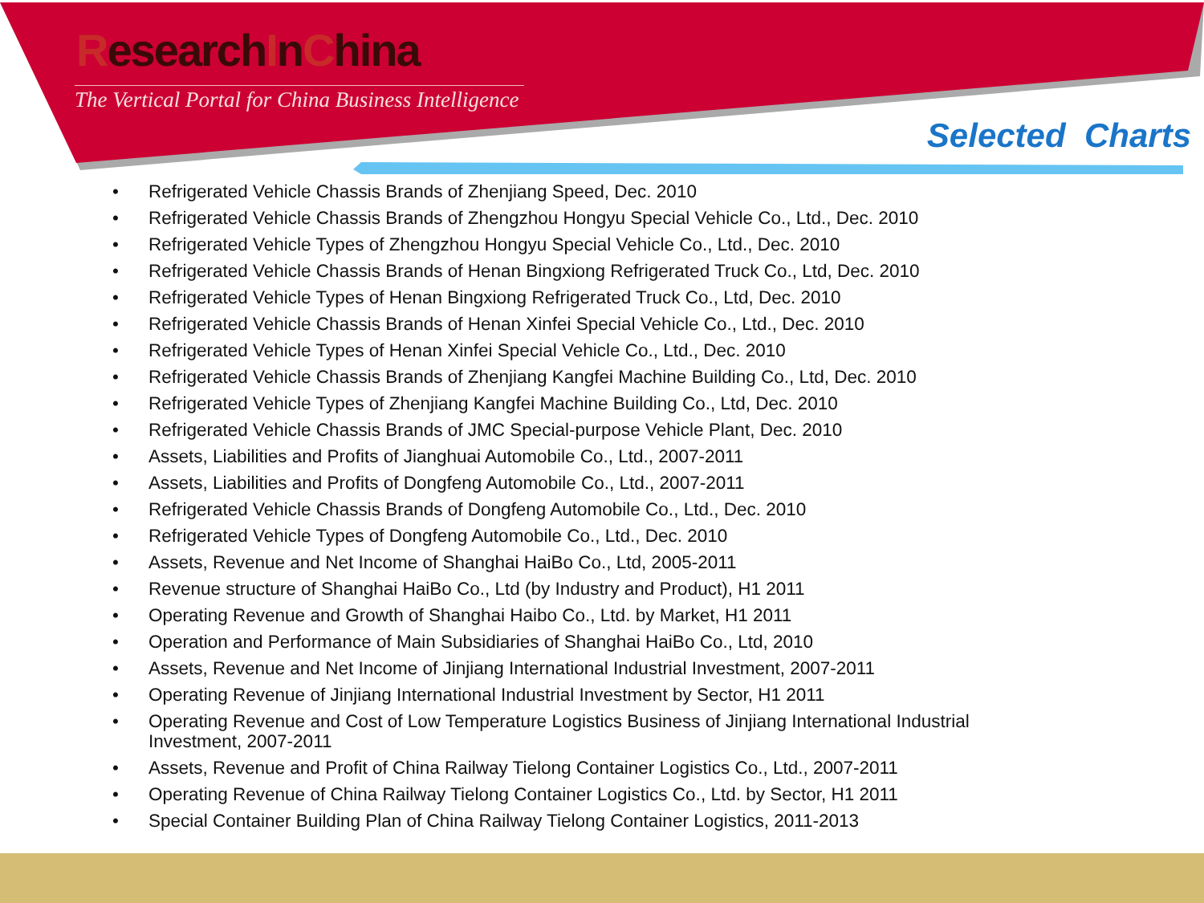ResearchInChina
The Vertical Portal for China Business Intelligence
Selected Charts
• Refrigerated Vehicle Chassis Brands of Zhenjiang Speed, Dec. 2010
• Refrigerated Vehicle Chassis Brands of Zhengzhou Hongyu Special Vehicle Co., Ltd., Dec. 2010
• Refrigerated Vehicle Types of Zhengzhou Hongyu Special Vehicle Co., Ltd., Dec. 2010
• Refrigerated Vehicle Chassis Brands of Henan Bingxiong Refrigerated Truck Co., Ltd, Dec. 2010
• Refrigerated Vehicle Types of Henan Bingxiong Refrigerated Truck Co., Ltd, Dec. 2010
• Refrigerated Vehicle Chassis Brands of Henan Xinfei Special Vehicle Co., Ltd., Dec. 2010
• Refrigerated Vehicle Types of Henan Xinfei Special Vehicle Co., Ltd., Dec. 2010
• Refrigerated Vehicle Chassis Brands of Zhenjiang Kangfei Machine Building Co., Ltd, Dec. 2010
• Refrigerated Vehicle Types of Zhenjiang Kangfei Machine Building Co., Ltd, Dec. 2010
• Refrigerated Vehicle Chassis Brands of JMC Special-purpose Vehicle Plant, Dec. 2010
• Assets, Liabilities and Profits of Jianghuai Automobile Co., Ltd., 2007-2011
• Assets, Liabilities and Profits of Dongfeng Automobile Co., Ltd., 2007-2011
• Refrigerated Vehicle Chassis Brands of Dongfeng Automobile Co., Ltd., Dec. 2010
• Refrigerated Vehicle Types of Dongfeng Automobile Co., Ltd., Dec. 2010
• Assets, Revenue and Net Income of Shanghai HaiBo Co., Ltd, 2005-2011
• Revenue structure of Shanghai HaiBo Co., Ltd (by Industry and Product), H1 2011
• Operating Revenue and Growth of Shanghai Haibo Co., Ltd. by Market, H1 2011
• Operation and Performance of Main Subsidiaries of Shanghai HaiBo Co., Ltd, 2010
• Assets, Revenue and Net Income of Jinjiang International Industrial Investment, 2007-2011
• Operating Revenue of Jinjiang International Industrial Investment by Sector, H1 2011
• Operating Revenue and Cost of Low Temperature Logistics Business of Jinjiang International Industrial Investment, 2007-2011
• Assets, Revenue and Profit of China Railway Tielong Container Logistics Co., Ltd., 2007-2011
• Operating Revenue of China Railway Tielong Container Logistics Co., Ltd. by Sector, H1 2011
• Special Container Building Plan of China Railway Tielong Container Logistics, 2011-2013